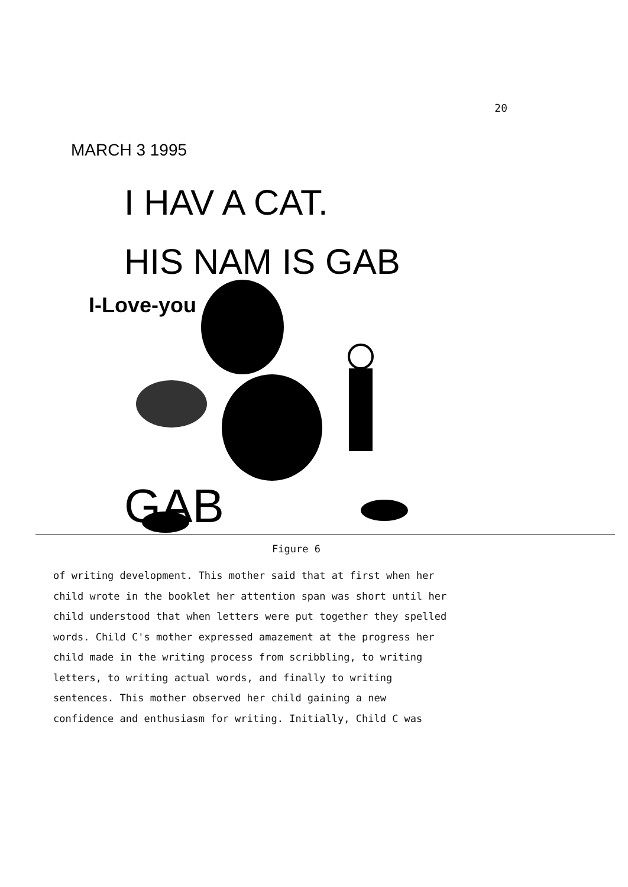20
MARCH 3 1995
I HAV A CAT.
HIS NAM IS GAB
I-Love-you
GAB
Figure 6
of writing development. This mother said that at first when her
child wrote in the booklet her attention span was short until her
child understood that when letters were put together they spelled
words. Child C's mother expressed amazement at the progress her
child made in the writing process from scribbling, to writing
letters, to writing actual words, and finally to writing
sentences. This mother observed her child gaining a new
confidence and enthusiasm for writing. Initially, Child C was